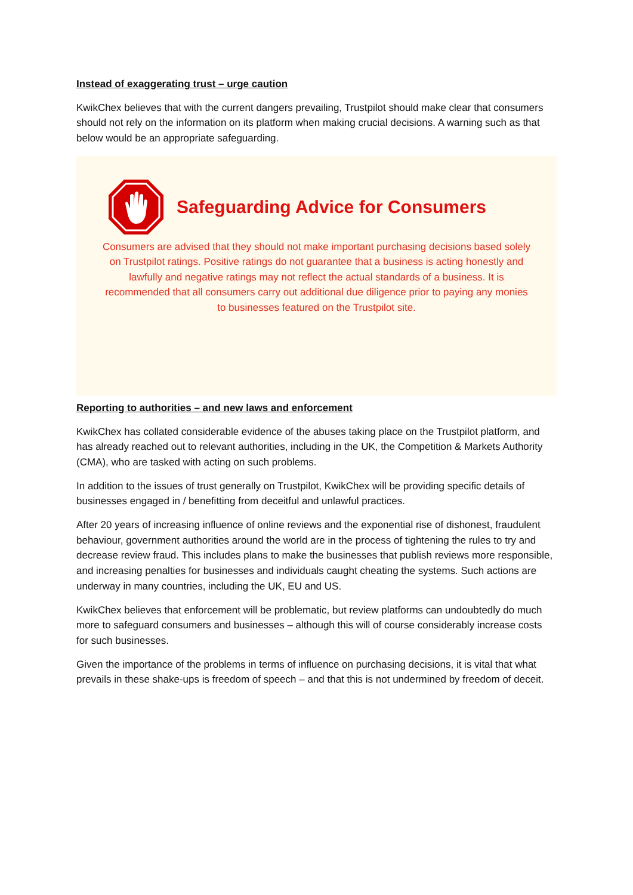Instead of exaggerating trust – urge caution
KwikChex believes that with the current dangers prevailing, Trustpilot should make clear that consumers should not rely on the information on its platform when making crucial decisions. A warning such as that below would be an appropriate safeguarding.
Safeguarding Advice for Consumers
Consumers are advised that they should not make important purchasing decisions based solely on Trustpilot ratings. Positive ratings do not guarantee that a business is acting honestly and lawfully and negative ratings may not reflect the actual standards of a business. It is recommended that all consumers carry out additional due diligence prior to paying any monies to businesses featured on the Trustpilot site.
Reporting to authorities – and new laws and enforcement
KwikChex has collated considerable evidence of the abuses taking place on the Trustpilot platform, and has already reached out to relevant authorities, including in the UK, the Competition & Markets Authority (CMA), who are tasked with acting on such problems.
In addition to the issues of trust generally on Trustpilot, KwikChex will be providing specific details of businesses engaged in / benefitting from deceitful and unlawful practices.
After 20 years of increasing influence of online reviews and the exponential rise of dishonest, fraudulent behaviour, government authorities around the world are in the process of tightening the rules to try and decrease review fraud. This includes plans to make the businesses that publish reviews more responsible, and increasing penalties for businesses and individuals caught cheating the systems. Such actions are underway in many countries, including the UK, EU and US.
KwikChex believes that enforcement will be problematic, but review platforms can undoubtedly do much more to safeguard consumers and businesses – although this will of course considerably increase costs for such businesses.
Given the importance of the problems in terms of influence on purchasing decisions, it is vital that what prevails in these shake-ups is freedom of speech – and that this is not undermined by freedom of deceit.